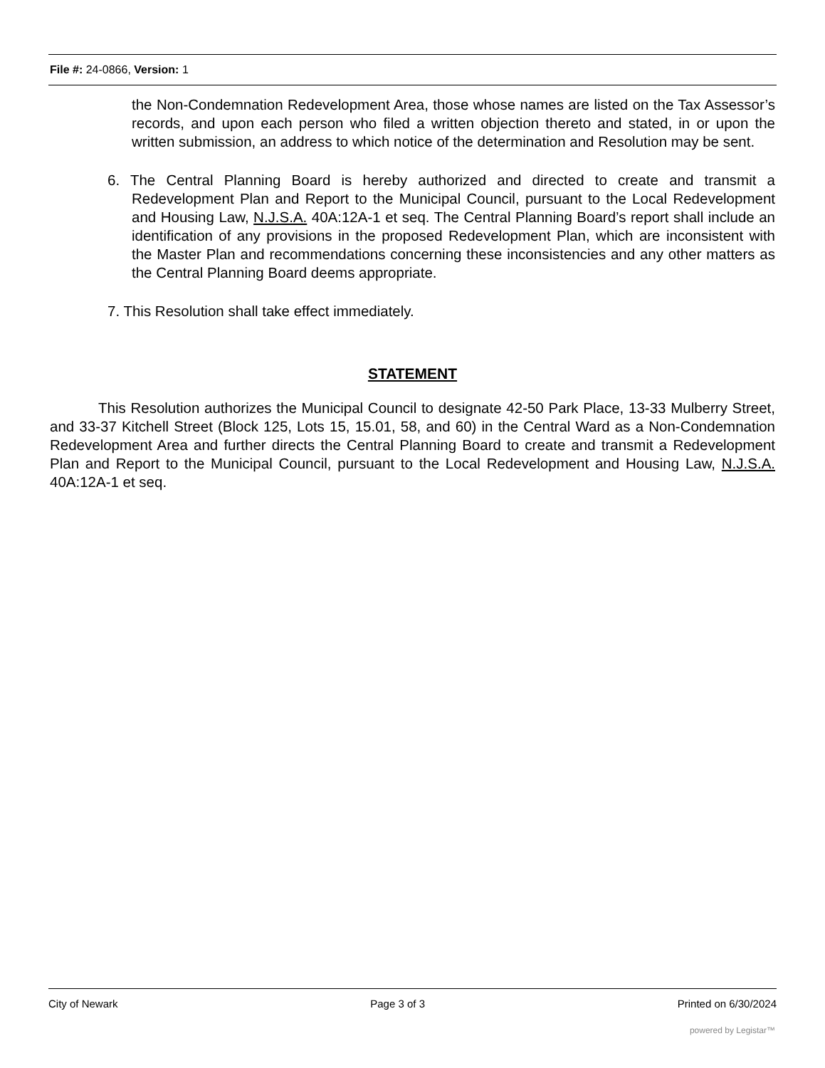File #: 24-0866, Version: 1
the Non-Condemnation Redevelopment Area, those whose names are listed on the Tax Assessor’s records, and upon each person who filed a written objection thereto and stated, in or upon the written submission, an address to which notice of the determination and Resolution may be sent.
6. The Central Planning Board is hereby authorized and directed to create and transmit a Redevelopment Plan and Report to the Municipal Council, pursuant to the Local Redevelopment and Housing Law, N.J.S.A. 40A:12A-1 et seq. The Central Planning Board’s report shall include an identification of any provisions in the proposed Redevelopment Plan, which are inconsistent with the Master Plan and recommendations concerning these inconsistencies and any other matters as the Central Planning Board deems appropriate.
7. This Resolution shall take effect immediately.
STATEMENT
This Resolution authorizes the Municipal Council to designate 42-50 Park Place, 13-33 Mulberry Street, and 33-37 Kitchell Street (Block 125, Lots 15, 15.01, 58, and 60) in the Central Ward as a Non-Condemnation Redevelopment Area and further directs the Central Planning Board to create and transmit a Redevelopment Plan and Report to the Municipal Council, pursuant to the Local Redevelopment and Housing Law, N.J.S.A. 40A:12A-1 et seq.
City of Newark Page 3 of 3 Printed on 6/30/2024
powered by Legistar™